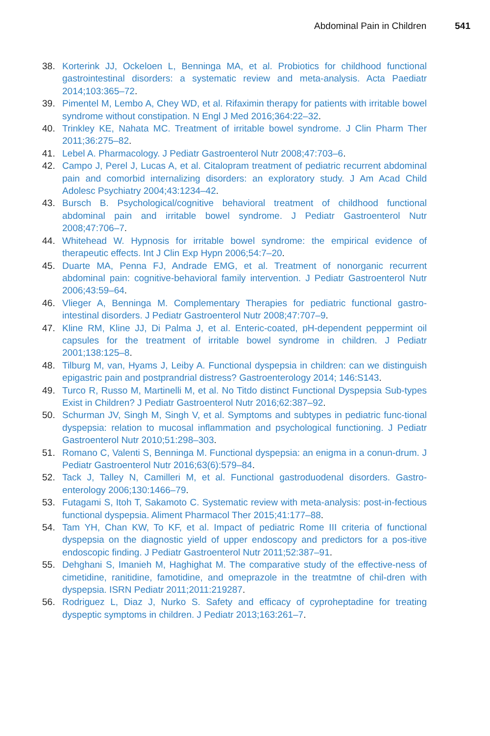Abdominal Pain in Children 541
38. Korterink JJ, Ockeloen L, Benninga MA, et al. Probiotics for childhood functional gastrointestinal disorders: a systematic review and meta-analysis. Acta Paediatr 2014;103:365–72.
39. Pimentel M, Lembo A, Chey WD, et al. Rifaximin therapy for patients with irritable bowel syndrome without constipation. N Engl J Med 2016;364:22–32.
40. Trinkley KE, Nahata MC. Treatment of irritable bowel syndrome. J Clin Pharm Ther 2011;36:275–82.
41. Lebel A. Pharmacology. J Pediatr Gastroenterol Nutr 2008;47:703–6.
42. Campo J, Perel J, Lucas A, et al. Citalopram treatment of pediatric recurrent abdominal pain and comorbid internalizing disorders: an exploratory study. J Am Acad Child Adolesc Psychiatry 2004;43:1234–42.
43. Bursch B. Psychological/cognitive behavioral treatment of childhood functional abdominal pain and irritable bowel syndrome. J Pediatr Gastroenterol Nutr 2008;47:706–7.
44. Whitehead W. Hypnosis for irritable bowel syndrome: the empirical evidence of therapeutic effects. Int J Clin Exp Hypn 2006;54:7–20.
45. Duarte MA, Penna FJ, Andrade EMG, et al. Treatment of nonorganic recurrent abdominal pain: cognitive-behavioral family intervention. J Pediatr Gastroenterol Nutr 2006;43:59–64.
46. Vlieger A, Benninga M. Complementary Therapies for pediatric functional gastro-intestinal disorders. J Pediatr Gastroenterol Nutr 2008;47:707–9.
47. Kline RM, Kline JJ, Di Palma J, et al. Enteric-coated, pH-dependent peppermint oil capsules for the treatment of irritable bowel syndrome in children. J Pediatr 2001;138:125–8.
48. Tilburg M, van, Hyams J, Leiby A. Functional dyspepsia in children: can we distinguish epigastric pain and postprandrial distress? Gastroenterology 2014; 146:S143.
49. Turco R, Russo M, Martinelli M, et al. No Titdo distinct Functional Dyspepsia Sub-types Exist in Children? J Pediatr Gastroenterol Nutr 2016;62:387–92.
50. Schurman JV, Singh M, Singh V, et al. Symptoms and subtypes in pediatric func-tional dyspepsia: relation to mucosal inflammation and psychological functioning. J Pediatr Gastroenterol Nutr 2010;51:298–303.
51. Romano C, Valenti S, Benninga M. Functional dyspepsia: an enigma in a conun-drum. J Pediatr Gastroenterol Nutr 2016;63(6):579–84.
52. Tack J, Talley N, Camilleri M, et al. Functional gastroduodenal disorders. Gastro-enterology 2006;130:1466–79.
53. Futagami S, Itoh T, Sakamoto C. Systematic review with meta-analysis: post-in-fectious functional dyspepsia. Aliment Pharmacol Ther 2015;41:177–88.
54. Tam YH, Chan KW, To KF, et al. Impact of pediatric Rome III criteria of functional dyspepsia on the diagnostic yield of upper endoscopy and predictors for a pos-itive endoscopic finding. J Pediatr Gastroenterol Nutr 2011;52:387–91.
55. Dehghani S, Imanieh M, Haghighat M. The comparative study of the effective-ness of cimetidine, ranitidine, famotidine, and omeprazole in the treatmtne of chil-dren with dyspepsia. ISRN Pediatr 2011;2011:219287.
56. Rodriguez L, Diaz J, Nurko S. Safety and efficacy of cyproheptadine for treating dyspeptic symptoms in children. J Pediatr 2013;163:261–7.